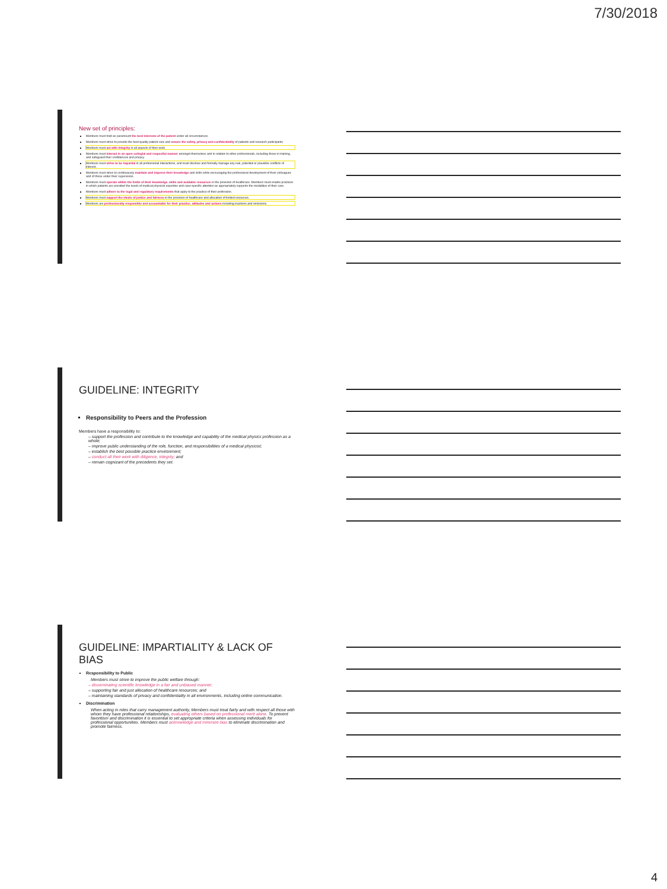7/30/2018
New set of principles:
Members must hold as paramount the best interests of the patient under all circumstances.
Members must strive to provide the best quality patient care and ensure the safety, privacy and confidentiality of patients and research participants.
Members must act with integrity in all aspects of their work.
Members must interact in an open collegial and respectful manner amongst themselves and in relation to other professionals, including those in training, and safeguard their confidences and privacy.
Members must strive to be impartial in all professional interactions, and must disclose and formally manage any real, potential or plausible conflicts of interest.
Members must strive to continuously maintain and improve their knowledge and skills while encouraging the professional development of their colleagues and of those under their supervision.
Members must operate within the limits of their knowledge, skills and available resources in the provision of healthcare. Members must enable practices in which patients are provided the levels of medical physicist expertise and case-specific attention as appropriately supports the modalities of their care.
Members must adhere to the legal and regulatory requirements that apply to the practice of their profession.
Members must support the ideals of justice and fairness in the provision of healthcare and allocation of limited resources.
Members are professionally responsible and accountable for their practice, attitudes and actions including inactions and omissions.
GUIDELINE: INTEGRITY
Responsibility to Peers and the Profession
Members have a responsibility to:
– support the profession and contribute to the knowledge and capability of the medical physics profession as a whole;
– improve public understanding of the role, function, and responsibilities of a medical physicist;
– establish the best possible practice environment;
– conduct all their work with diligence, integrity; and
– remain cognizant of the precedents they set.
GUIDELINE: IMPARTIALITY & LACK OF BIAS
Responsibility to Public
Members must strive to improve the public welfare through:
– disseminating scientific knowledge in a fair and unbiased manner;
– supporting fair and just allocation of healthcare resources; and
– maintaining standards of privacy and confidentiality in all environments, including online communication.
Discrimination
When acting in roles that carry management authority, Members must treat fairly and with respect all those with whom they have professional relationships, evaluating others based on professional merit alone. To prevent favoritism and discrimination it is essential to set appropriate criteria when assessing individuals for professional opportunities. Members must acknowledge and minimize bias to eliminate discrimination and promote fairness.
4